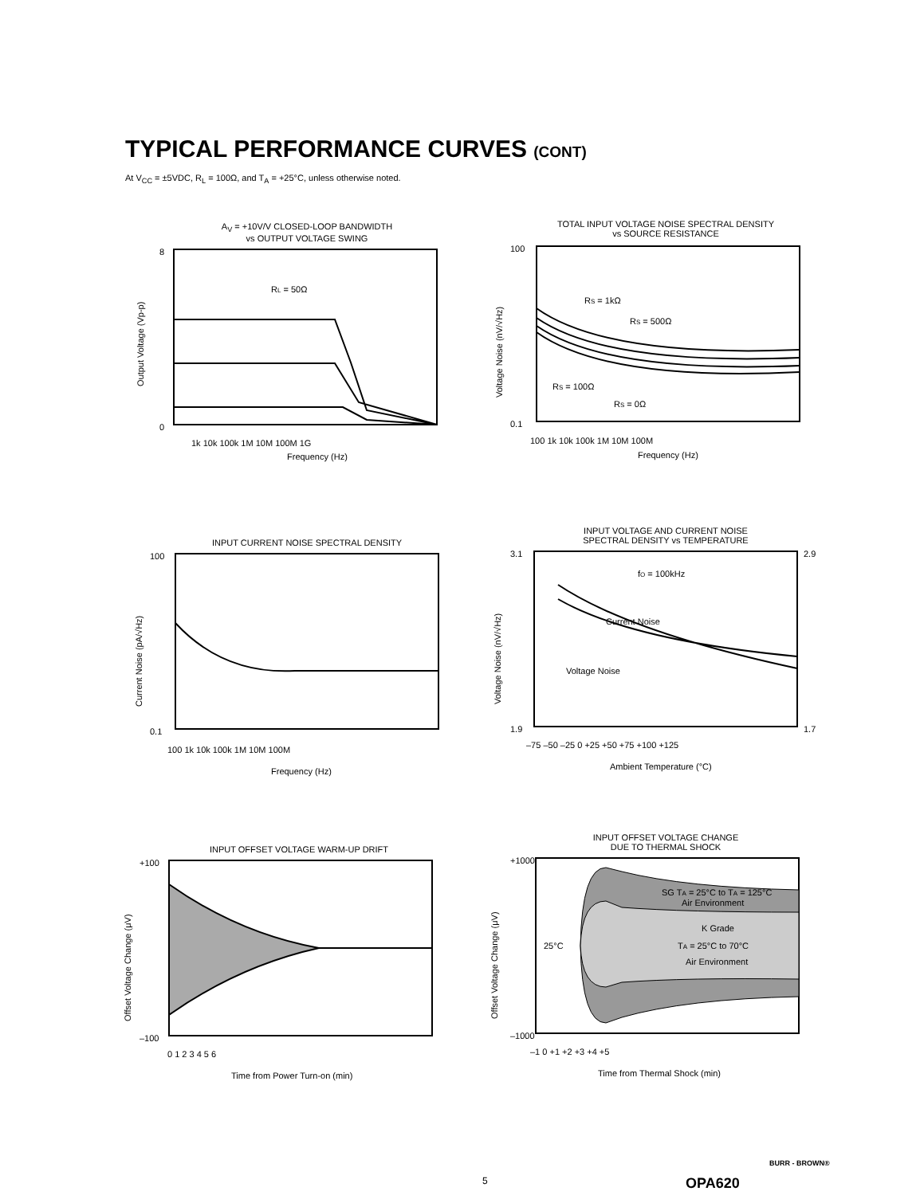TYPICAL PERFORMANCE CURVES (CONT)
At V<sub>CC</sub> = ±5VDC, R<sub>L</sub> = 100Ω, and T<sub>A</sub> = +25°C, unless otherwise noted.
A<sub>V</sub> = +10V/V CLOSED-LOOP BANDWIDTH
vs OUTPUT VOLTAGE SWING
8
0
1k 10k 100k 1M 10M 100M 1G
RL = 50Ω
Frequency (Hz)
Output Voltage (Vp-p)
TOTAL INPUT VOLTAGE NOISE SPECTRAL DENSITY
vs SOURCE RESISTANCE
100
0.1
100 1k 10k 100k 1M 10M 100M
RS = 1kΩ
RS = 500Ω
RS = 100Ω
RS = 0Ω
Frequency (Hz)
Voltage Noise (nV/√Hz)
INPUT CURRENT NOISE SPECTRAL DENSITY
100
0.1
100 1k 10k 100k 1M 10M 100M
Frequency (Hz)
Current Noise (pA/√Hz)
INPUT VOLTAGE AND CURRENT NOISE
SPECTRAL DENSITY vs TEMPERATURE
3.1
1.9
2.9
1.7
fO = 100kHz
Current Noise
Voltage Noise
–75 –50 –25 0 +25 +50 +75 +100 +125
Ambient Temperature (°C)
Voltage Noise (nV/√Hz)
INPUT OFFSET VOLTAGE WARM-UP DRIFT
+100
–100
0 1 2 3 4 5 6
Time from Power Turn-on (min)
Offset Voltage Change (μV)
INPUT OFFSET VOLTAGE CHANGE
DUE TO THERMAL SHOCK
+1000
–1000
25°C
SG TA = 25°C to TA = 125°C
Air Environment
K Grade
TA = 25°C to 70°C
Air Environment
–1 0 +1 +2 +3 +4 +5
Time from Thermal Shock (min)
Offset Voltage Change (μV)
5 OPA620
BURR - BROWN®